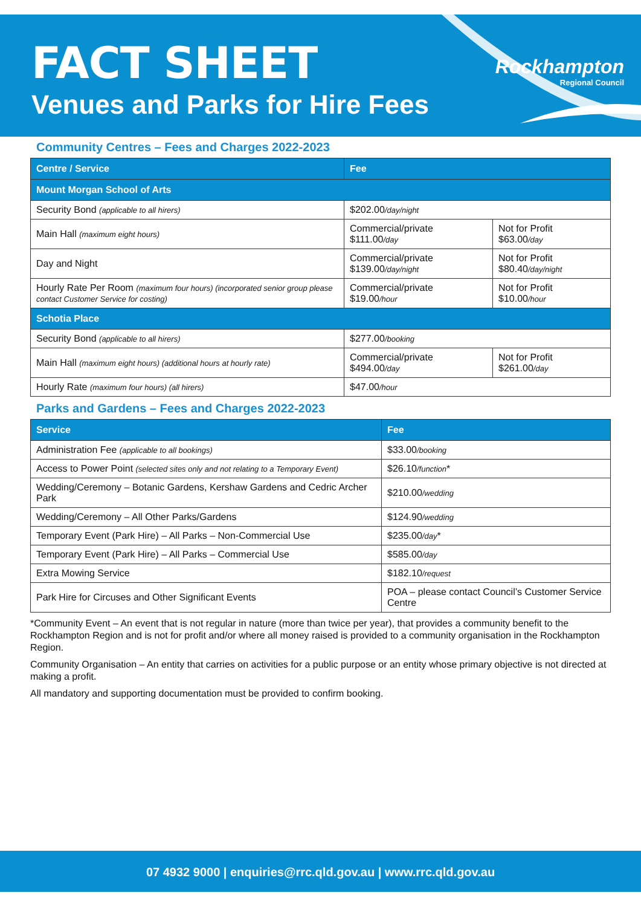FACT SHEET
Venues and Parks for Hire Fees
Rockhampton
Regional Council
Community Centres – Fees and Charges 2022-2023
| Centre / Service | Fee | |
| --- | --- | --- |
| Mount Morgan School of Arts | | |
| Security Bond (applicable to all hirers) | $202.00 /day/night | |
| Main Hall (maximum eight hours) | Commercial/private $111.00 /day | Not for Profit $63.00 /day |
| Day and Night | Commercial/private $139.00 /day/night | Not for Profit $80.40 /day/night |
| Hourly Rate Per Room (maximum four hours) (incorporated senior group please contact Customer Service for costing) | Commercial/private $19.00 /hour | Not for Profit $10.00 /hour |
| Schotia Place | | |
| Security Bond (applicable to all hirers) | $277.00 /booking | |
| Main Hall (maximum eight hours) (additional hours at hourly rate) | Commercial/private $494.00 /day | Not for Profit $261.00 /day |
| Hourly Rate (maximum four hours) (all hirers) | $47.00 /hour | |
Parks and Gardens – Fees and Charges 2022-2023
| Service | Fee |
| --- | --- |
| Administration Fee (applicable to all bookings) | $33.00 /booking |
| Access to Power Point (selected sites only and not relating to a Temporary Event) | $26.10 /function * |
| Wedding/Ceremony – Botanic Gardens, Kershaw Gardens and Cedric Archer Park | $210.00 /wedding |
| Wedding/Ceremony – All Other Parks/Gardens | $124.90 /wedding |
| Temporary Event (Park Hire) – All Parks – Non-Commercial Use | $235.00 /day * |
| Temporary Event (Park Hire) – All Parks – Commercial Use | $585.00 /day |
| Extra Mowing Service | $182.10 /request |
| Park Hire for Circuses and Other Significant Events | POA – please contact Council’s Customer Service Centre |
*Community Event – An event that is not regular in nature (more than twice per year), that provides a community benefit to the Rockhampton Region and is not for profit and/or where all money raised is provided to a community organisation in the Rockhampton Region.
Community Organisation – An entity that carries on activities for a public purpose or an entity whose primary objective is not directed at making a profit.
All mandatory and supporting documentation must be provided to confirm booking.
07 4932 9000 | enquiries@rrc.qld.gov.au | www.rrc.qld.gov.au